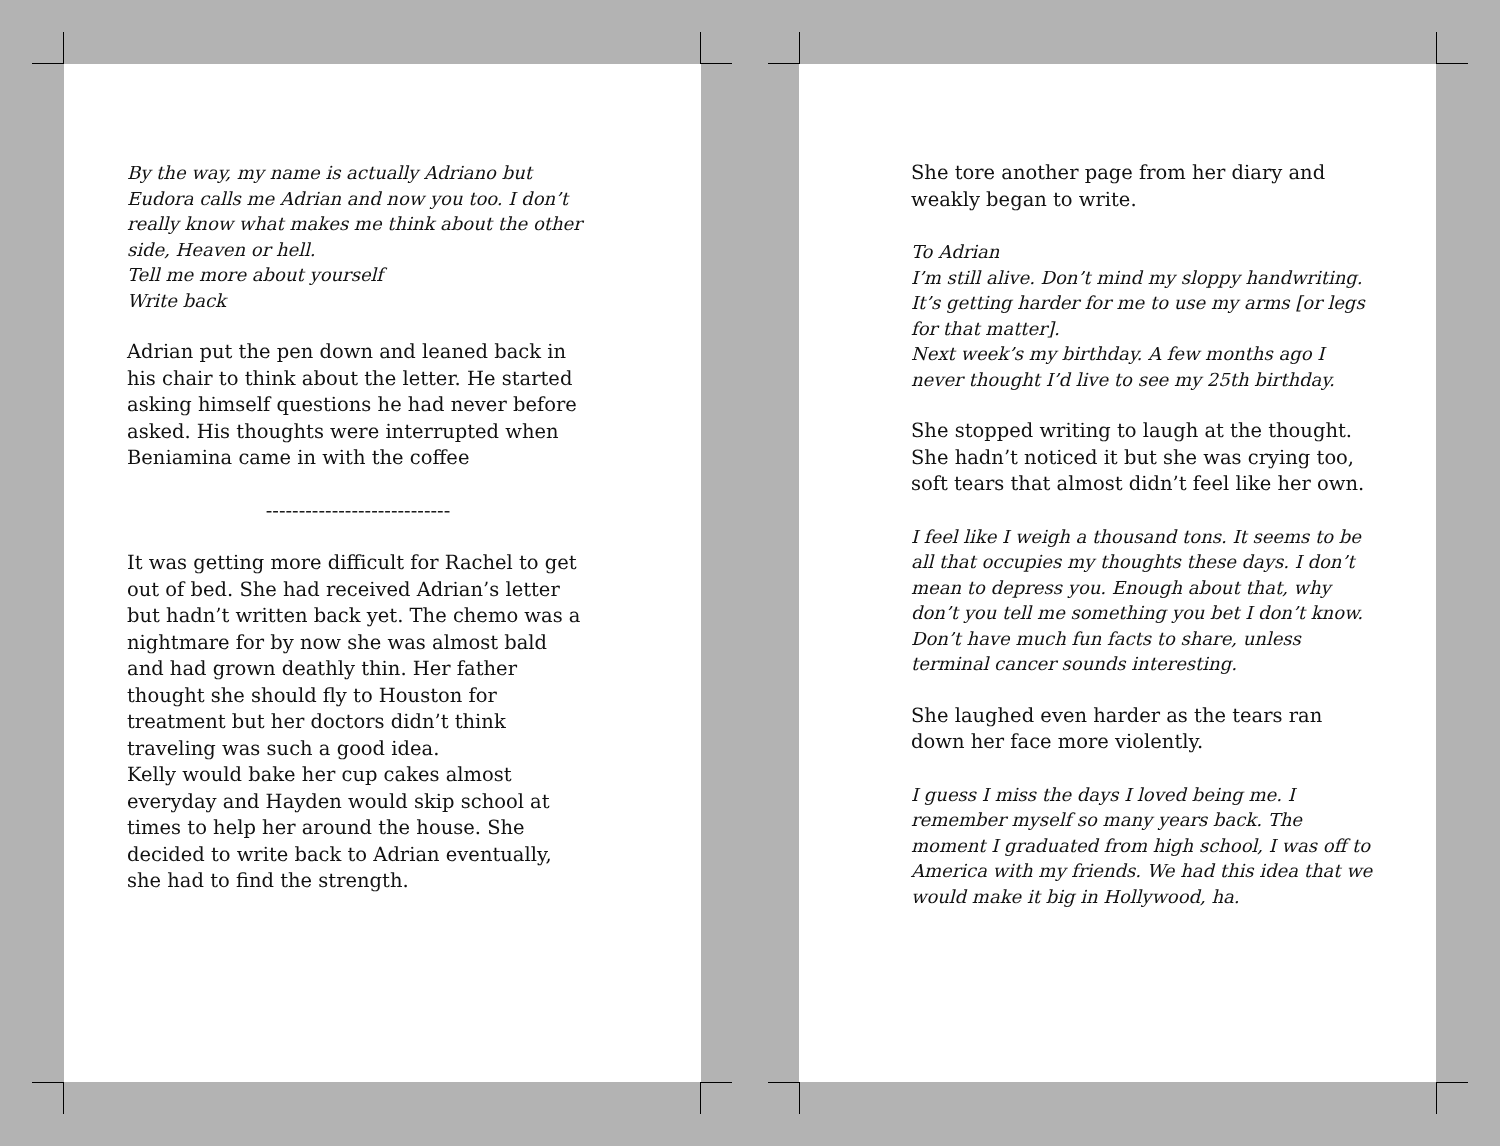By the way, my name is actually Adriano but Eudora calls me Adrian and now you too. I don’t really know what makes me think about the other side, Heaven or hell.
Tell me more about yourself
Write back
Adrian put the pen down and leaned back in his chair to think about the letter. He started asking himself questions he had never before asked. His thoughts were interrupted when Beniamina came in with the coffee
----------------------------
It was getting more difficult for Rachel to get out of bed. She had received Adrian’s letter but hadn’t written back yet. The chemo was a nightmare for by now she was almost bald and had grown deathly thin. Her father thought she should fly to Houston for treatment but her doctors didn’t think traveling was such a good idea.
Kelly would bake her cup cakes almost everyday and Hayden would skip school at times to help her around the house. She decided to write back to Adrian eventually, she had to find the strength.
She tore another page from her diary and weakly began to write.
To Adrian
I’m still alive. Don’t mind my sloppy handwriting. It’s getting harder for me to use my arms [or legs for that matter].
Next week’s my birthday. A few months ago I never thought I’d live to see my 25th birthday.
She stopped writing to laugh at the thought. She hadn’t noticed it but she was crying too, soft tears that almost didn’t feel like her own.
I feel like I weigh a thousand tons. It seems to be all that occupies my thoughts these days. I don’t mean to depress you. Enough about that, why don’t you tell me something you bet I don’t know. Don’t have much fun facts to share, unless terminal cancer sounds interesting.
She laughed even harder as the tears ran down her face more violently.
I guess I miss the days I loved being me. I remember myself so many years back. The moment I graduated from high school, I was off to America with my friends. We had this idea that we would make it big in Hollywood, ha.